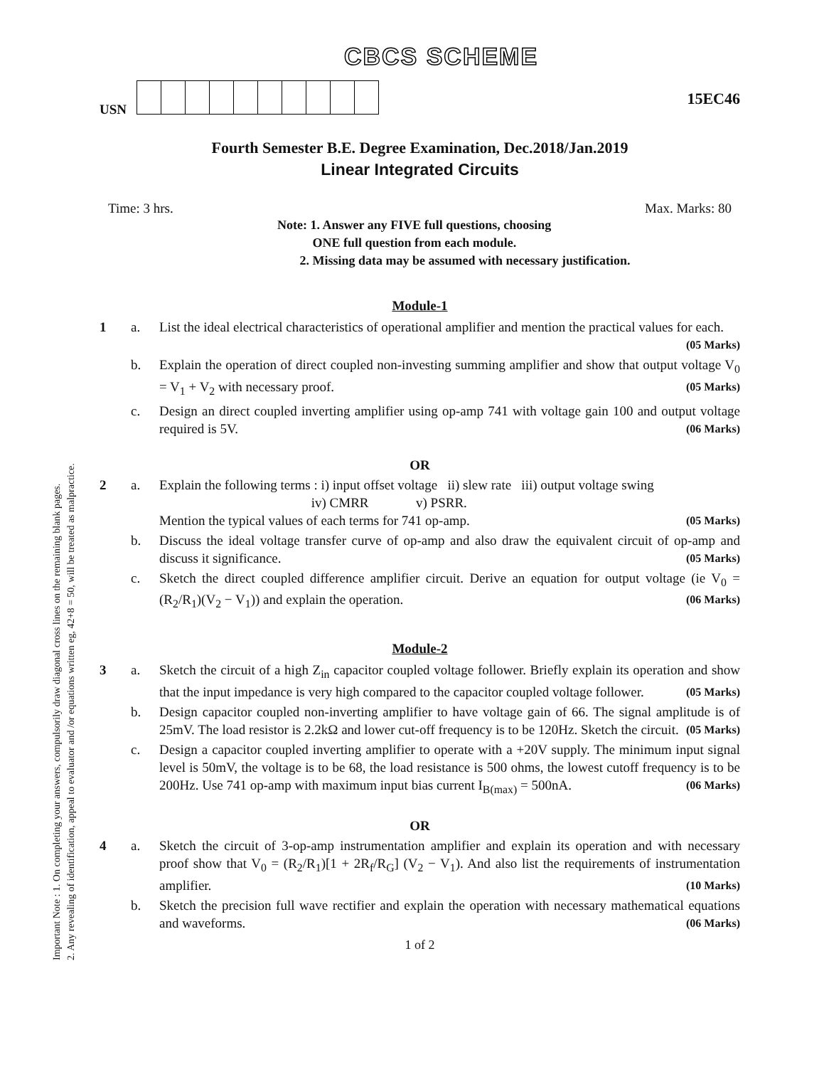Important Note : 1. On completing your answers, compulsorily draw diagonal cross lines on the remaining blank pages.
2. Any revealing of identification, appeal to evaluator and /or equations written eg, 42+8 = 50, will be treated as malpractice.
CBCS SCHEME
USN
15EC46
Fourth Semester B.E. Degree Examination, Dec.2018/Jan.2019
Linear Integrated Circuits
Time: 3 hrs. Max. Marks: 80
Note: 1. Answer any FIVE full questions, choosing
ONE full question from each module.
2. Missing data may be assumed with necessary justification.
Module-1
1 a. List the ideal electrical characteristics of operational amplifier and mention the practical values for each. (05 Marks)
b. Explain the operation of direct coupled non-investing summing amplifier and show that output voltage V<sub>0</sub> = V<sub>1</sub> + V<sub>2</sub> with necessary proof. (05 Marks)
c. Design an direct coupled inverting amplifier using op-amp 741 with voltage gain 100 and output voltage required is 5V. (06 Marks)
OR
2 a. Explain the following terms : i) input offset voltage ii) slew rate iii) output voltage swing
iv) CMRR v) PSRR.
Mention the typical values of each terms for 741 op-amp. (05 Marks)
b. Discuss the ideal voltage transfer curve of op-amp and also draw the equivalent circuit of op-amp and discuss it significance. (05 Marks)
c. Sketch the direct coupled difference amplifier circuit. Derive an equation for output voltage (ie V<sub>0</sub> = (R<sub>2</sub>/R<sub>1</sub>)(V<sub>2</sub> − V<sub>1</sub>)) and explain the operation. (06 Marks)
Module-2
3 a. Sketch the circuit of a high Z<sub>in</sub> capacitor coupled voltage follower. Briefly explain its operation and show that the input impedance is very high compared to the capacitor coupled voltage follower. (05 Marks)
b. Design capacitor coupled non-inverting amplifier to have voltage gain of 66. The signal amplitude is of 25mV. The load resistor is 2.2kΩ and lower cut-off frequency is to be 120Hz. Sketch the circuit. (05 Marks)
c. Design a capacitor coupled inverting amplifier to operate with a +20V supply. The minimum input signal level is 50mV, the voltage is to be 68, the load resistance is 500 ohms, the lowest cutoff frequency is to be 200Hz. Use 741 op-amp with maximum input bias current I<sub>B(max)</sub> = 500nA. (06 Marks)
OR
4 a. Sketch the circuit of 3-op-amp instrumentation amplifier and explain its operation and with necessary proof show that V<sub>0</sub> = (R<sub>2</sub>/R<sub>1</sub>)[1 + 2R<sub>f</sub>/R<sub>G</sub>] (V<sub>2</sub> − V<sub>1</sub>). And also list the requirements of instrumentation amplifier. (10 Marks)
b. Sketch the precision full wave rectifier and explain the operation with necessary mathematical equations and waveforms. (06 Marks)
1 of 2